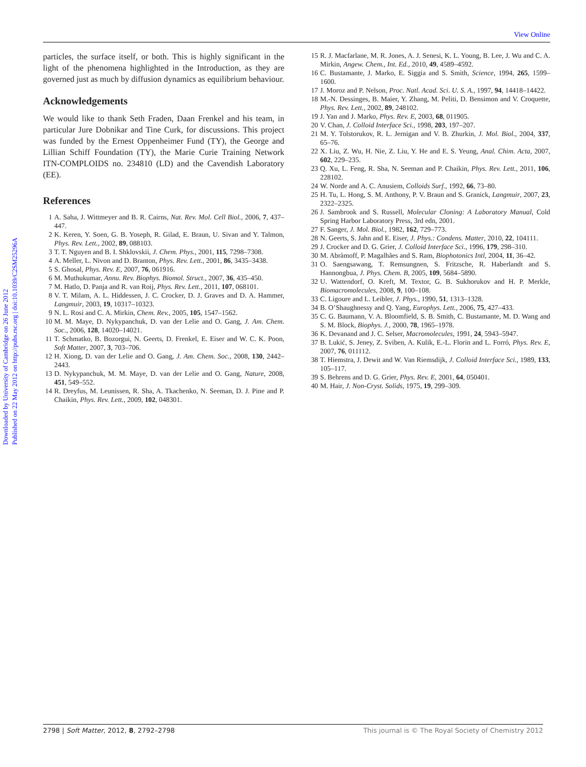View Online
Downloaded by University of Cambridge on 26 June 2012
Published on 22 May 2012 on http://pubs.rsc.org | doi:10.1039/C2SM25296A
particles, the surface itself, or both. This is highly significant in the light of the phenomena highlighted in the Introduction, as they are governed just as much by diffusion dynamics as equilibrium behaviour.
Acknowledgements
We would like to thank Seth Fraden, Daan Frenkel and his team, in particular Jure Dobnikar and Tine Curk, for discussions. This project was funded by the Ernest Oppenheimer Fund (TY), the George and Lillian Schiff Foundation (TY), the Marie Curie Training Network ITN-COMPLOIDS no. 234810 (LD) and the Cavendish Laboratory (EE).
References
1 A. Saha, J. Wittmeyer and B. R. Cairns, Nat. Rev. Mol. Cell Biol., 2006, 7, 437–447.
2 K. Keren, Y. Soen, G. B. Yoseph, R. Gilad, E. Braun, U. Sivan and Y. Talmon, Phys. Rev. Lett., 2002, 89, 088103.
3 T. T. Nguyen and B. I. Shklovskii, J. Chem. Phys., 2001, 115, 7298–7308.
4 A. Meller, L. Nivon and D. Branton, Phys. Rev. Lett., 2001, 86, 3435–3438.
5 S. Ghosal, Phys. Rev. E, 2007, 76, 061916.
6 M. Muthukumar, Annu. Rev. Biophys. Biomol. Struct., 2007, 36, 435–450.
7 M. Hatlo, D. Panja and R. van Roij, Phys. Rev. Lett., 2011, 107, 068101.
8 V. T. Milam, A. L. Hiddessen, J. C. Crocker, D. J. Graves and D. A. Hammer, Langmuir, 2003, 19, 10317–10323.
9 N. L. Rosi and C. A. Mirkin, Chem. Rev., 2005, 105, 1547–1562.
10 M. M. Maye, D. Nykypanchuk, D. van der Lelie and O. Gang, J. Am. Chem. Soc., 2006, 128, 14020–14021.
11 T. Schmatko, B. Bozorgui, N. Geerts, D. Frenkel, E. Eiser and W. C. K. Poon, Soft Matter, 2007, 3, 703–706.
12 H. Xiong, D. van der Lelie and O. Gang, J. Am. Chem. Soc., 2008, 130, 2442–2443.
13 D. Nykypanchuk, M. M. Maye, D. van der Lelie and O. Gang, Nature, 2008, 451, 549–552.
14 R. Dreyfus, M. Leunissen, R. Sha, A. Tkachenko, N. Seeman, D. J. Pine and P. Chaikin, Phys. Rev. Lett., 2009, 102, 048301.
15 R. J. Macfarlane, M. R. Jones, A. J. Senesi, K. L. Young, B. Lee, J. Wu and C. A. Mirkin, Angew. Chem., Int. Ed., 2010, 49, 4589–4592.
16 C. Bustamante, J. Marko, E. Siggia and S. Smith, Science, 1994, 265, 1599–1600.
17 J. Moroz and P. Nelson, Proc. Natl. Acad. Sci. U. S. A., 1997, 94, 14418–14422.
18 M.-N. Dessinges, B. Maier, Y. Zhang, M. Peliti, D. Bensimon and V. Croquette, Phys. Rev. Lett., 2002, 89, 248102.
19 J. Yan and J. Marko, Phys. Rev. E, 2003, 68, 011905.
20 V. Chan, J. Colloid Interface Sci., 1998, 203, 197–207.
21 M. Y. Tolstorukov, R. L. Jernigan and V. B. Zhurkin, J. Mol. Biol., 2004, 337, 65–76.
22 X. Liu, Z. Wu, H. Nie, Z. Liu, Y. He and E. S. Yeung, Anal. Chim. Acta, 2007, 602, 229–235.
23 Q. Xu, L. Feng, R. Sha, N. Seeman and P. Chaikin, Phys. Rev. Lett., 2011, 106, 228102.
24 W. Norde and A. C. Anusiem, Colloids Surf., 1992, 66, 73–80.
25 H. Tu, L. Hong, S. M. Anthony, P. V. Braun and S. Granick, Langmuir, 2007, 23, 2322–2325.
26 J. Sambrook and S. Russell, Molecular Cloning: A Laboratory Manual, Cold Spring Harbor Laboratory Press, 3rd edn, 2001.
27 F. Sanger, J. Mol. Biol., 1982, 162, 729–773.
28 N. Geerts, S. Jahn and E. Eiser, J. Phys.: Condens. Matter, 2010, 22, 104111.
29 J. Crocker and D. G. Grier, J. Colloid Interface Sci., 1996, 179, 298–310.
30 M. Abràmoff, P. Magalhães and S. Ram, Biophotonics Intl, 2004, 11, 36–42.
31 O. Saengsawang, T. Remsungnen, S. Fritzsche, R. Haberlandt and S. Hannongbua, J. Phys. Chem. B, 2005, 109, 5684–5890.
32 U. Wattendorf, O. Kreft, M. Textor, G. B. Sukhorukov and H. P. Merkle, Biomacromolecules, 2008, 9, 100–108.
33 C. Ligoure and L. Leibler, J. Phys., 1990, 51, 1313–1328.
34 B. O’Shaughnessy and Q. Yang, Europhys. Lett., 2006, 75, 427–433.
35 C. G. Baumann, V. A. Bloomfield, S. B. Smith, C. Bustamante, M. D. Wang and S. M. Block, Biophys. J., 2000, 78, 1965–1978.
36 K. Devanand and J. C. Selser, Macromolecules, 1991, 24, 5943–5947.
37 B. Lukić, S. Jeney, Z. Sviben, A. Kulik, E.-L. Florin and L. Forró, Phys. Rev. E, 2007, 76, 011112.
38 T. Hiemstra, J. Dewit and W. Van Riemsdijk, J. Colloid Interface Sci., 1989, 133, 105–117.
39 S. Behrens and D. G. Grier, Phys. Rev. E, 2001, 64, 050401.
40 M. Hair, J. Non-Cryst. Solids, 1975, 19, 299–309.
2798 | Soft Matter, 2012, 8, 2792–2798 This journal is © The Royal Society of Chemistry 2012